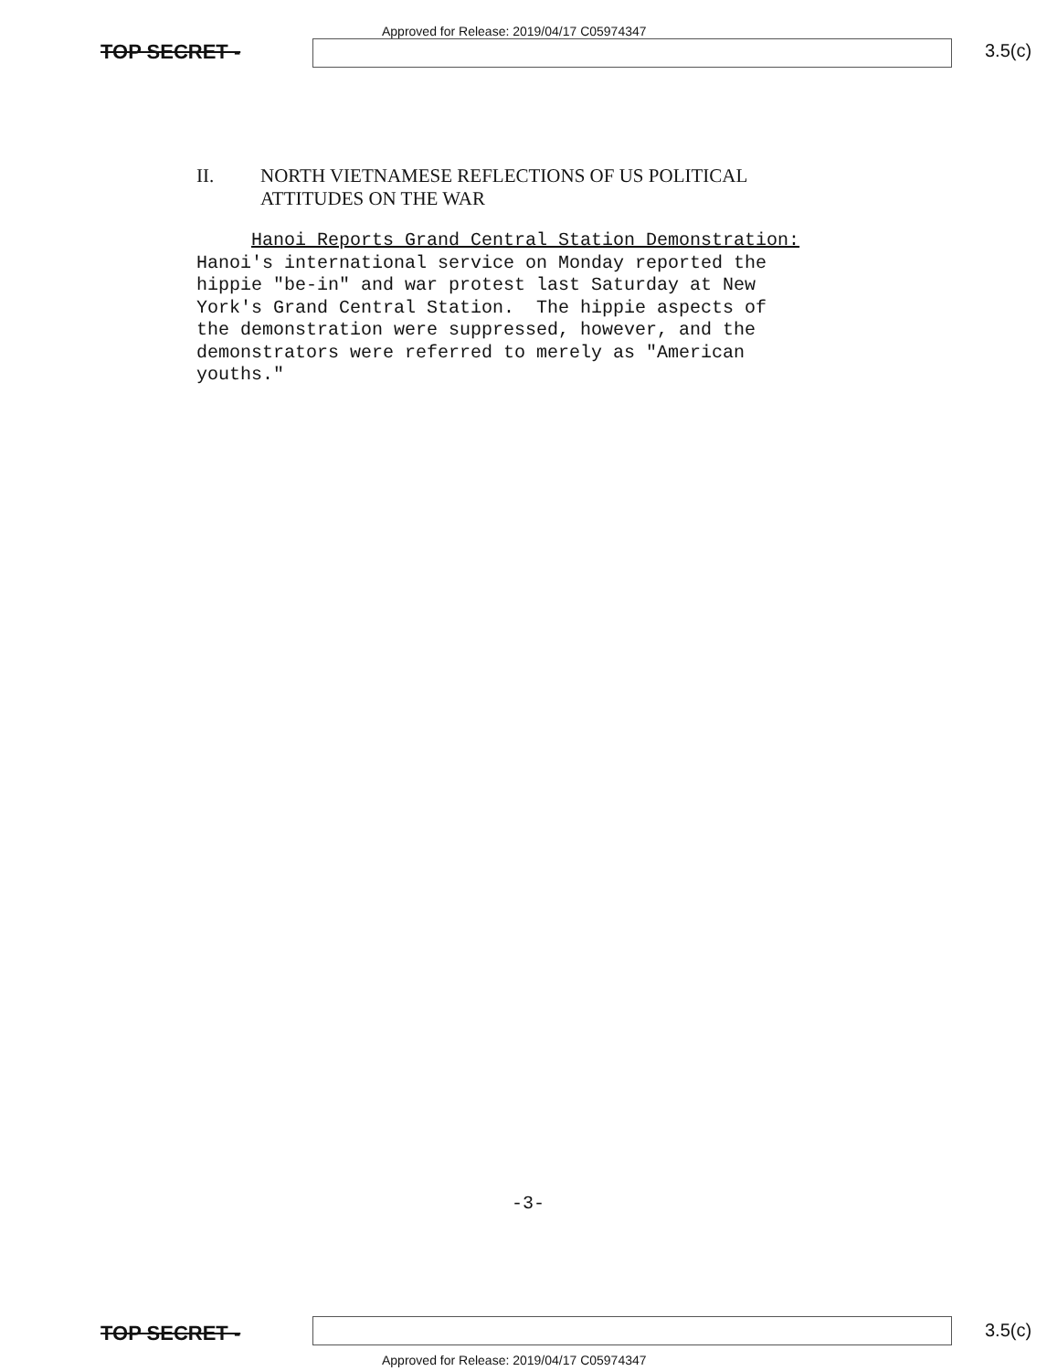Approved for Release: 2019/04/17 C05974347
TOP SECRET - 3.5(c)
II. NORTH VIETNAMESE REFLECTIONS OF US POLITICAL
ATTITUDES ON THE WAR
Hanoi Reports Grand Central Station Demonstration: Hanoi's international service on Monday reported the hippie "be-in" and war protest last Saturday at New York's Grand Central Station. The hippie aspects of the demonstration were suppressed, however, and the demonstrators were referred to merely as "American youths."
-3-
TOP SECRET - 3.5(c)
Approved for Release: 2019/04/17 C05974347